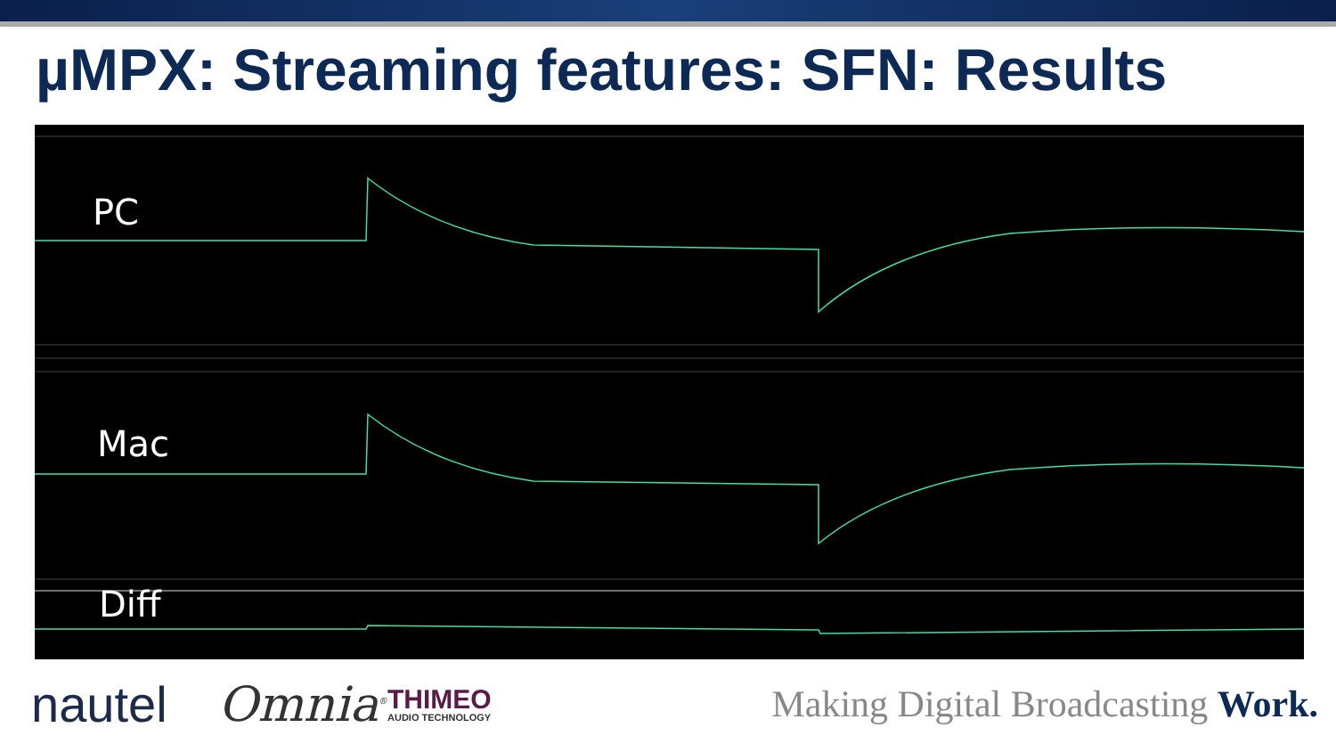µMPX: Streaming features: SFN: Results
PC
Mac
Diff
nautel
Omnia<sup>®</sup>
THIMEO
AUDIO TECHNOLOGY
Making Digital Broadcasting Work.